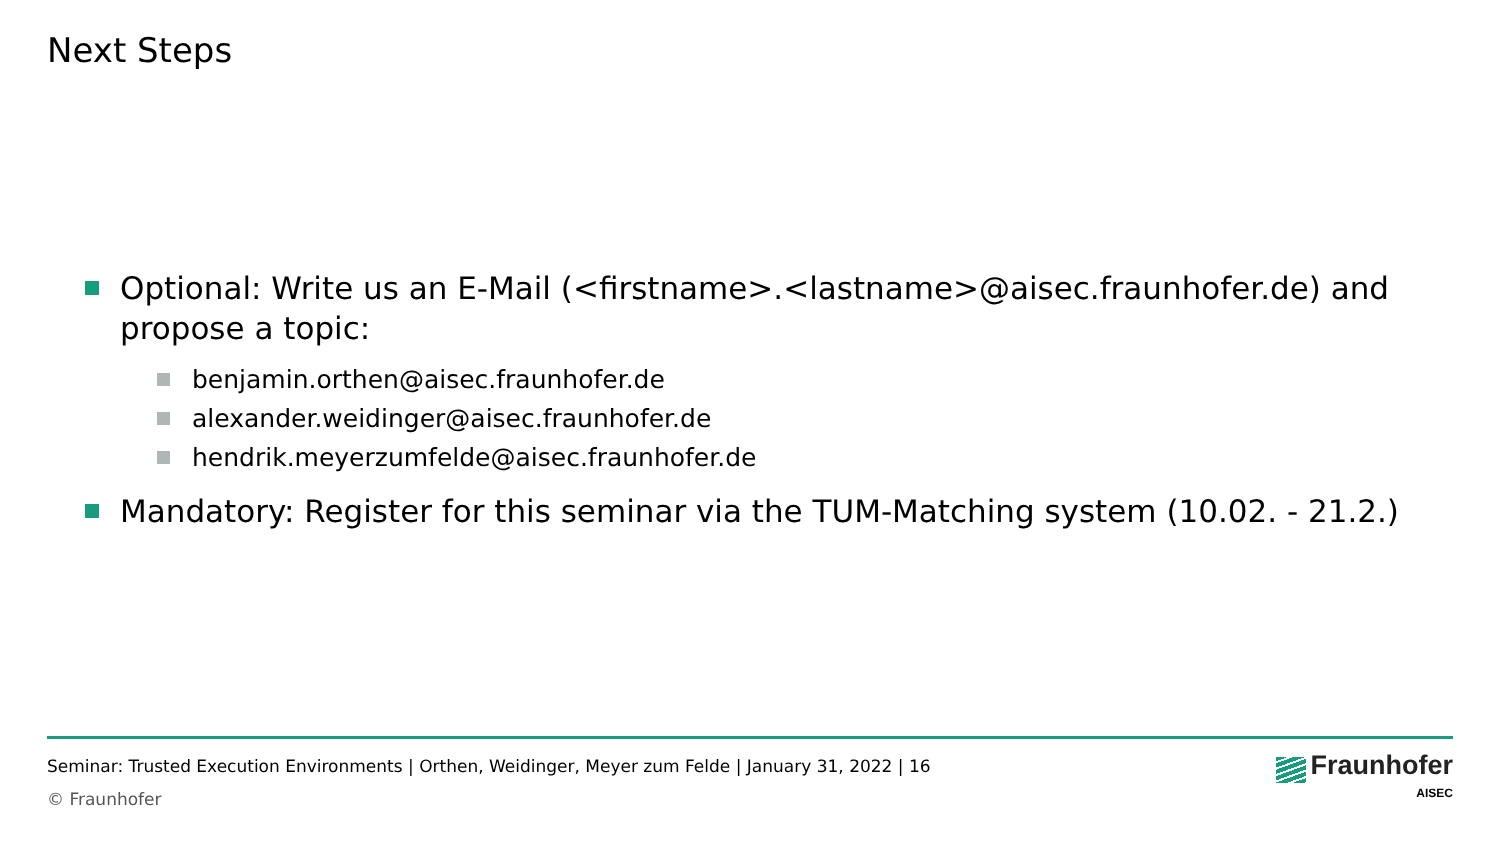Next Steps
Optional: Write us an E-Mail (<firstname>.<lastname>@aisec.fraunhofer.de) and propose a topic:
benjamin.orthen@aisec.fraunhofer.de
alexander.weidinger@aisec.fraunhofer.de
hendrik.meyerzumfelde@aisec.fraunhofer.de
Mandatory: Register for this seminar via the TUM-Matching system (10.02. - 21.2.)
Seminar: Trusted Execution Environments | Orthen, Weidinger, Meyer zum Felde | January 31, 2022 | 16
© Fraunhofer
Fraunhofer
AISEC